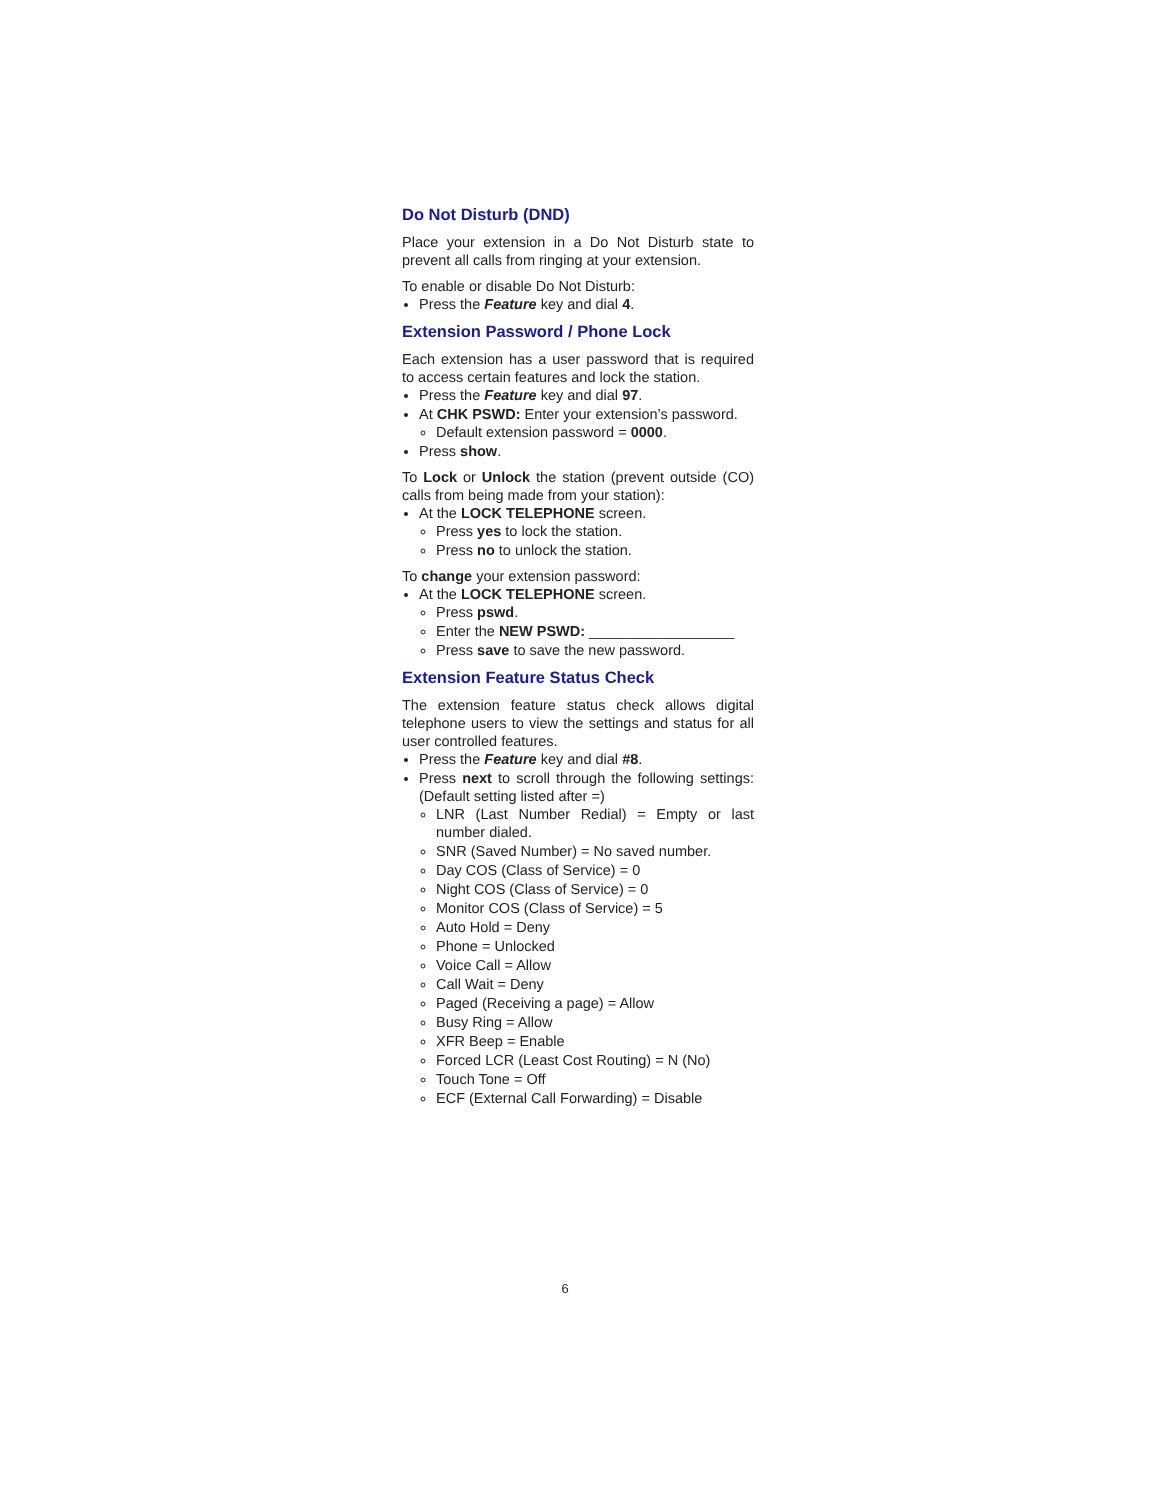Do Not Disturb (DND)
Place your extension in a Do Not Disturb state to prevent all calls from ringing at your extension.
To enable or disable Do Not Disturb:
Press the Feature key and dial 4.
Extension Password / Phone Lock
Each extension has a user password that is required to access certain features and lock the station.
Press the Feature key and dial 97.
At CHK PSWD: Enter your extension’s password.
Default extension password = 0000.
Press show.
To Lock or Unlock the station (prevent outside (CO) calls from being made from your station):
At the LOCK TELEPHONE screen.
Press yes to lock the station.
Press no to unlock the station.
To change your extension password:
At the LOCK TELEPHONE screen.
Press pswd.
Enter the NEW PSWD: __________________
Press save to save the new password.
Extension Feature Status Check
The extension feature status check allows digital telephone users to view the settings and status for all user controlled features.
Press the Feature key and dial #8.
Press next to scroll through the following settings: (Default setting listed after =)
LNR (Last Number Redial) = Empty or last number dialed.
SNR (Saved Number) = No saved number.
Day COS (Class of Service) = 0
Night COS (Class of Service) = 0
Monitor COS (Class of Service) = 5
Auto Hold = Deny
Phone = Unlocked
Voice Call = Allow
Call Wait = Deny
Paged (Receiving a page) = Allow
Busy Ring = Allow
XFR Beep = Enable
Forced LCR (Least Cost Routing) = N (No)
Touch Tone = Off
ECF (External Call Forwarding) = Disable
6